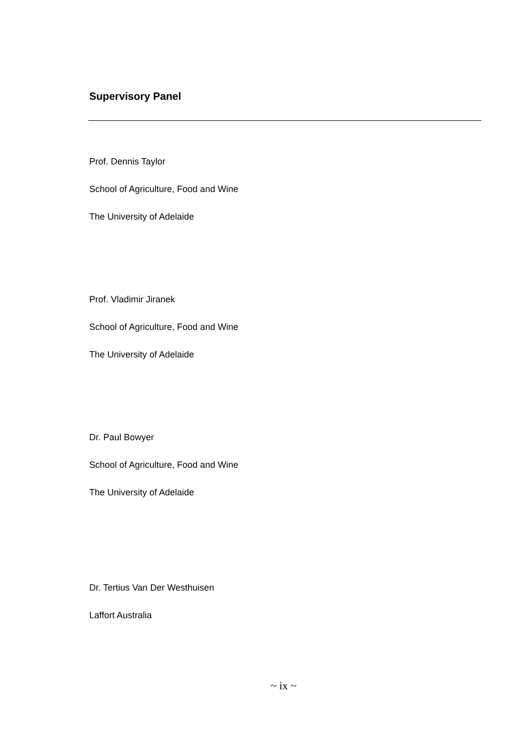Supervisory Panel
Prof. Dennis Taylor
School of Agriculture, Food and Wine
The University of Adelaide
Prof. Vladimir Jiranek
School of Agriculture, Food and Wine
The University of Adelaide
Dr. Paul Bowyer
School of Agriculture, Food and Wine
The University of Adelaide
Dr. Tertius Van Der Westhuisen
Laffort Australia
~ ix ~